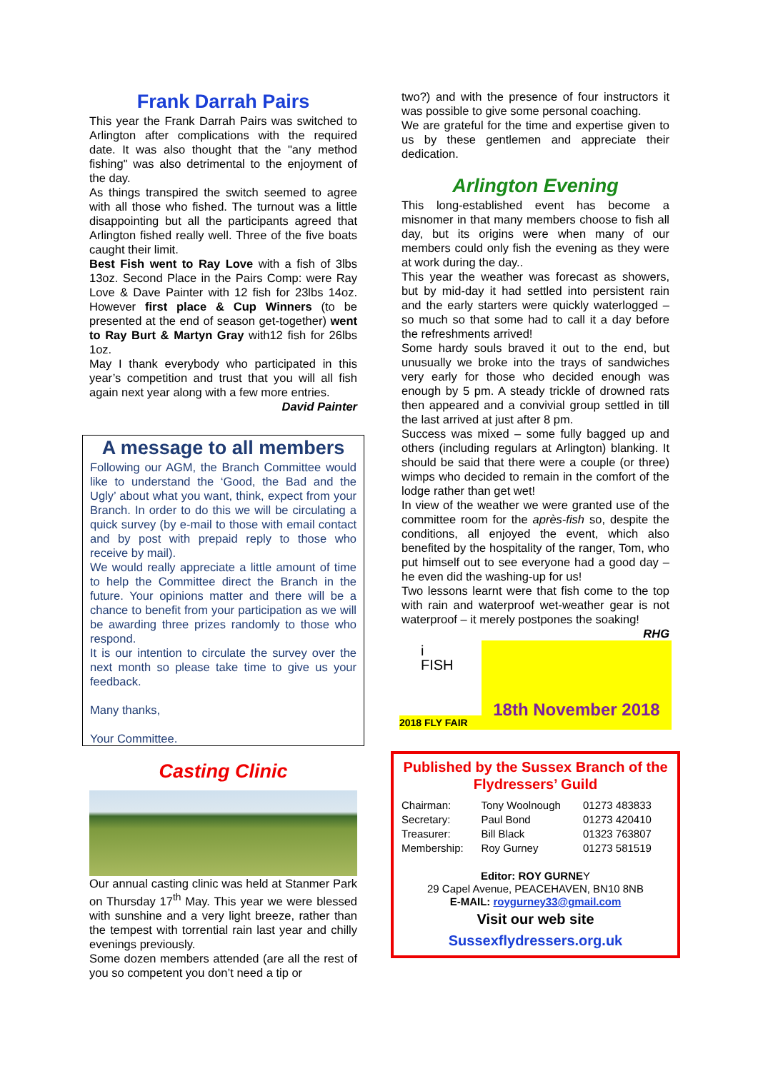Frank Darrah Pairs
This year the Frank Darrah Pairs was switched to Arlington after complications with the required date. It was also thought that the "any method fishing" was also detrimental to the enjoyment of the day.
As things transpired the switch seemed to agree with all those who fished. The turnout was a little disappointing but all the participants agreed that Arlington fished really well. Three of the five boats caught their limit.
Best Fish went to Ray Love with a fish of 3lbs 13oz. Second Place in the Pairs Comp: were Ray Love & Dave Painter with 12 fish for 23lbs 14oz. However first place & Cup Winners (to be presented at the end of season get-together) went to Ray Burt & Martyn Gray with12 fish for 26lbs 1oz.
May I thank everybody who participated in this year’s competition and trust that you will all fish again next year along with a few more entries.
David Painter
A message to all members
Following our AGM, the Branch Committee would like to understand the ‘Good, the Bad and the Ugly’ about what you want, think, expect from your Branch. In order to do this we will be circulating a quick survey (by e-mail to those with email contact and by post with prepaid reply to those who receive by mail).
We would really appreciate a little amount of time to help the Committee direct the Branch in the future. Your opinions matter and there will be a chance to benefit from your participation as we will be awarding three prizes randomly to those who respond.
It is our intention to circulate the survey over the next month so please take time to give us your feedback.
Many thanks,
Your Committee.
Casting Clinic
Our annual casting clinic was held at Stanmer Park on Thursday 17<sup>th</sup> May. This year we were blessed with sunshine and a very light breeze, rather than the tempest with torrential rain last year and chilly evenings previously.
Some dozen members attended (are all the rest of you so competent you don’t need a tip or
two?) and with the presence of four instructors it was possible to give some personal coaching.
We are grateful for the time and expertise given to us by these gentlemen and appreciate their dedication.
Arlington Evening
This long-established event has become a misnomer in that many members choose to fish all day, but its origins were when many of our members could only fish the evening as they were at work during the day..
This year the weather was forecast as showers, but by mid-day it had settled into persistent rain and the early starters were quickly waterlogged – so much so that some had to call it a day before the refreshments arrived!
Some hardy souls braved it out to the end, but unusually we broke into the trays of sandwiches very early for those who decided enough was enough by 5 pm. A steady trickle of drowned rats then appeared and a convivial group settled in till the last arrived at just after 8 pm.
Success was mixed – some fully bagged up and others (including regulars at Arlington) blanking. It should be said that there were a couple (or three) wimps who decided to remain in the comfort of the lodge rather than get wet!
In view of the weather we were granted use of the committee room for the après-fish so, despite the conditions, all enjoyed the event, which also benefited by the hospitality of the ranger, Tom, who put himself out to see everyone had a good day – he even did the washing-up for us!
Two lessons learnt were that fish come to the top with rain and waterproof wet-weather gear is not waterproof – it merely postpones the soaking!
RHG
i FISH
2018 FLY FAIR
18th November 2018
Published by the Sussex Branch of the Flydressers’ Guild
| Chairman: | Tony Woolnough | 01273 483833 |
| Secretary: | Paul Bond | 01273 420410 |
| Treasurer: | Bill Black | 01323 763807 |
| Membership: | Roy Gurney | 01273 581519 |
Editor: ROY GURNEY
29 Capel Avenue, PEACEHAVEN, BN10 8NB
E-MAIL: roygurney33@gmail.com
Visit our web site
Sussexflydressers.org.uk